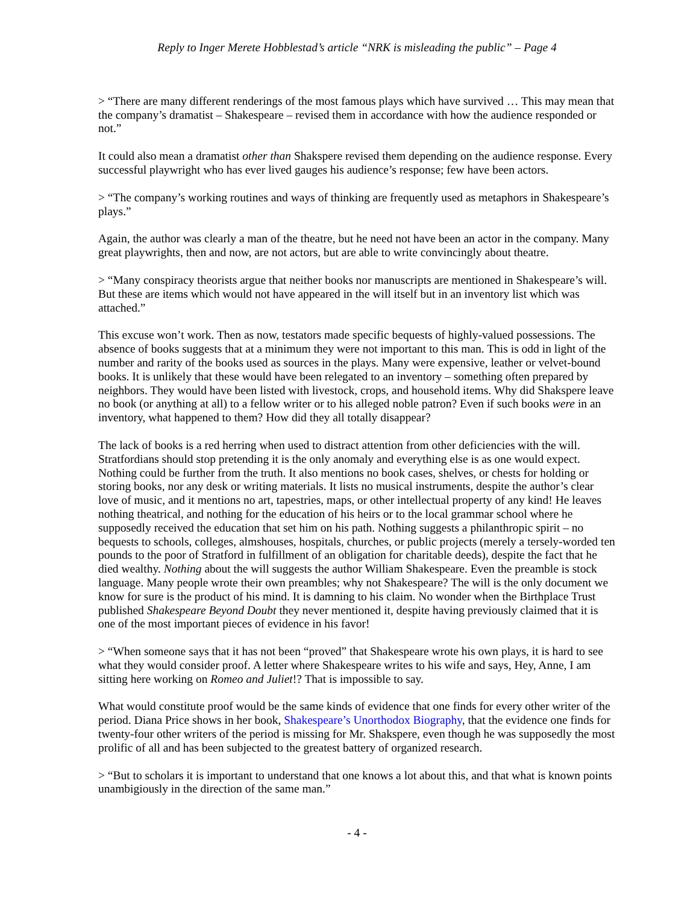Reply to Inger Merete Hobblestad’s article “NRK is misleading the public” – Page 4
> “There are many different renderings of the most famous plays which have survived … This may mean that the company’s dramatist – Shakespeare – revised them in accordance with how the audience responded or not.”
It could also mean a dramatist other than Shakspere revised them depending on the audience response. Every successful playwright who has ever lived gauges his audience’s response; few have been actors.
> “The company’s working routines and ways of thinking are frequently used as metaphors in Shakespeare’s plays.”
Again, the author was clearly a man of the theatre, but he need not have been an actor in the company. Many great playwrights, then and now, are not actors, but are able to write convincingly about theatre.
> “Many conspiracy theorists argue that neither books nor manuscripts are mentioned in Shakespeare’s will. But these are items which would not have appeared in the will itself but in an inventory list which was attached.”
This excuse won’t work. Then as now, testators made specific bequests of highly-valued possessions. The absence of books suggests that at a minimum they were not important to this man. This is odd in light of the number and rarity of the books used as sources in the plays. Many were expensive, leather or velvet-bound books. It is unlikely that these would have been relegated to an inventory – something often prepared by neighbors. They would have been listed with livestock, crops, and household items. Why did Shakspere leave no book (or anything at all) to a fellow writer or to his alleged noble patron? Even if such books were in an inventory, what happened to them? How did they all totally disappear?
The lack of books is a red herring when used to distract attention from other deficiencies with the will. Stratfordians should stop pretending it is the only anomaly and everything else is as one would expect. Nothing could be further from the truth. It also mentions no book cases, shelves, or chests for holding or storing books, nor any desk or writing materials. It lists no musical instruments, despite the author’s clear love of music, and it mentions no art, tapestries, maps, or other intellectual property of any kind! He leaves nothing theatrical, and nothing for the education of his heirs or to the local grammar school where he supposedly received the education that set him on his path. Nothing suggests a philanthropic spirit – no bequests to schools, colleges, almshouses, hospitals, churches, or public projects (merely a tersely-worded ten pounds to the poor of Stratford in fulfillment of an obligation for charitable deeds), despite the fact that he died wealthy. Nothing about the will suggests the author William Shakespeare. Even the preamble is stock language. Many people wrote their own preambles; why not Shakespeare? The will is the only document we know for sure is the product of his mind. It is damning to his claim. No wonder when the Birthplace Trust published Shakespeare Beyond Doubt they never mentioned it, despite having previously claimed that it is one of the most important pieces of evidence in his favor!
> “When someone says that it has not been “proved” that Shakespeare wrote his own plays, it is hard to see what they would consider proof. A letter where Shakespeare writes to his wife and says, Hey, Anne, I am sitting here working on Romeo and Juliet!? That is impossible to say.
What would constitute proof would be the same kinds of evidence that one finds for every other writer of the period. Diana Price shows in her book, Shakespeare’s Unorthodox Biography, that the evidence one finds for twenty-four other writers of the period is missing for Mr. Shakspere, even though he was supposedly the most prolific of all and has been subjected to the greatest battery of organized research.
> “But to scholars it is important to understand that one knows a lot about this, and that what is known points unambigiously in the direction of the same man.”
- 4 -